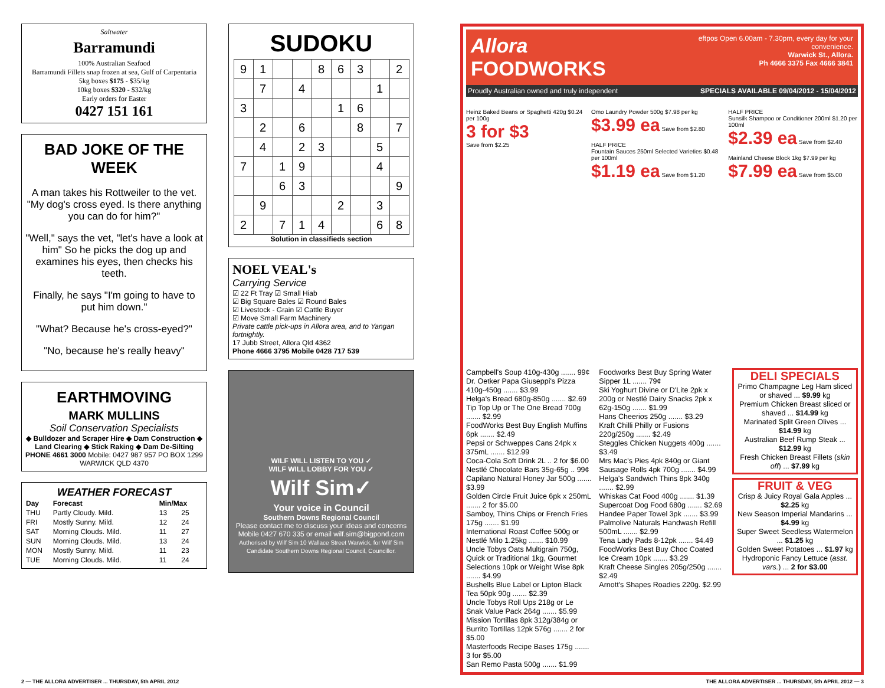Saltwater
Barramundi
100% Australian Seafood
Barramundi Fillets snap frozen at sea, Gulf of Carpentaria
5kg boxes $175 - $35/kg
10kg boxes $320 - $32/kg
Early orders for Easter
0427 151 161
BAD JOKE OF THE WEEK
A man takes his Rottweiler to the vet. "My dog's cross eyed. Is there anything you can do for him?"
"Well," says the vet, "let's have a look at him" So he picks the dog up and examines his eyes, then checks his teeth.
Finally, he says "I'm going to have to put him down."
"What? Because he's cross-eyed?"
"No, because he's really heavy"
EARTHMOVING
MARK MULLINS
Soil Conservation Specialists
◆ Bulldozer and Scraper Hire ◆ Dam Construction ◆ Land Clearing ◆ Stick Raking ◆ Dam De-Silting
PHONE 4661 3000 Mobile: 0427 987 957 PO BOX 1299 WARWICK QLD 4370
WEATHER FORECAST
| Day | Forecast | Min/Max | |
| --- | --- | --- | --- |
| THU | Partly Cloudy. Mild. | 13 | 25 |
| FRI | Mostly Sunny. Mild. | 12 | 24 |
| SAT | Morning Clouds. Mild. | 11 | 27 |
| SUN | Morning Clouds. Mild. | 13 | 24 |
| MON | Mostly Sunny. Mild. | 11 | 23 |
| TUE | Morning Clouds. Mild. | 11 | 24 |
SUDOKU
| 9 | 1 | | | 8 | 6 | 3 | | 2 |
| | 7 | | 4 | | | | 1 | |
| 3 | | | | | 1 | 6 | | |
| | 2 | | 6 | | | 8 | | 7 |
| | 4 | | 2 | 3 | | | 5 | |
| 7 | | 1 | 9 | | | | 4 | |
| | | 6 | 3 | | | | | 9 |
| | 9 | | | | 2 | | 3 | |
| 2 | | 7 | 1 | 4 | | | 6 | 8 |
Solution in classifieds section
NOEL VEAL's
Carrying Service
☑ 22 Ft Tray ☑ Small Hiab
☑ Big Square Bales ☑ Round Bales
☑ Livestock - Grain ☑ Cattle Buyer
☑ Move Small Farm Machinery
Private cattle pick-ups in Allora area, and to Yangan fortnightly.
17 Jubb Street, Allora Qld 4362
Phone 4666 3795 Mobile 0428 717 539
WILF WILL LISTEN TO YOU ✓
WILF WILL LOBBY FOR YOU ✓
Wilf Sim✓
Your voice in Council
Southern Downs Regional Council
Please contact me to discuss your ideas and concerns
Mobile 0427 670 335 or email wilf.sim@bigpond.com
Authorised by Wilf Sim 10 Wallace Street Warwick, for Wilf Sim Candidate Southern Downs Regional Council, Councillor.
Allora FOODWORKS
eftpos Open 6.00am - 7.30pm, every day for your convenience.
Warwick St., Allora.
Ph 4666 3375 Fax 4666 3841
Proudly Australian owned and truly independent SPECIALS AVAILABLE 09/04/2012 - 15/04/2012
Heinz Baked Beans or Spaghetti 420g $0.24 per 100g
3 for $3
Save from $2.25
Omo Laundry Powder 500g $7.98 per kg
$3.99 ea Save from $2.80
HALF PRICE
Fountain Sauces 250ml Selected Varieties $0.48 per 100ml
$1.19 ea Save from $1.20
HALF PRICE
Sunsilk Shampoo or Conditioner 200ml $1.20 per 100ml
$2.39 ea Save from $2.40
Mainland Cheese Block 1kg $7.99 per kg
$7.99 ea Save from $5.00
Campbell's Soup 410g-430g ....... 99¢
Dr. Oetker Papa Giuseppi's Pizza 410g-450g ....... $3.99
Helga's Bread 680g-850g ....... $2.69
Tip Top Up or The One Bread 700g ....... $2.99
FoodWorks Best Buy English Muffins 6pk ....... $2.49
Pepsi or Schweppes Cans 24pk x 375mL ....... $12.99
Coca-Cola Soft Drink 2L .. 2 for $6.00
Nestlé Chocolate Bars 35g-65g .. 99¢
Capilano Natural Honey Jar 500g ....... $3.99
Golden Circle Fruit Juice 6pk x 250mL ....... 2 for $5.00
Samboy, Thins Chips or French Fries 175g ....... $1.99
International Roast Coffee 500g or Nestlé Milo 1.25kg ....... $10.99
Uncle Tobys Oats Multigrain 750g, Quick or Traditional 1kg, Gourmet Selections 10pk or Weight Wise 8pk ....... $4.99
Bushells Blue Label or Lipton Black Tea 50pk 90g ....... $2.39
Uncle Tobys Roll Ups 218g or Le Snak Value Pack 264g ....... $5.99
Mission Tortillas 8pk 312g/384g or Burrito Tortillas 12pk 576g ....... 2 for $5.00
Masterfoods Recipe Bases 175g ....... 3 for $5.00
San Remo Pasta 500g ....... $1.99
Foodworks Best Buy Spring Water Sipper 1L ....... 79¢
Ski Yoghurt Divine or D'Lite 2pk x 200g or Nestlé Dairy Snacks 2pk x 62g-150g ....... $1.99
Hans Cheerios 250g ....... $3.29
Kraft Chilli Philly or Fusions 220g/250g ....... $2.49
Steggles Chicken Nuggets 400g ....... $3.49
Mrs Mac's Pies 4pk 840g or Giant Sausage Rolls 4pk 700g ....... $4.99
Helga's Sandwich Thins 8pk 340g ....... $2.99
Whiskas Cat Food 400g ....... $1.39
Supercoat Dog Food 680g ....... $2.69
Handee Paper Towel 3pk ....... $3.99
Palmolive Naturals Handwash Refill 500mL ....... $2.99
Tena Lady Pads 8-12pk ....... $4.49
FoodWorks Best Buy Choc Coated Ice Cream 10pk ....... $3.29
Kraft Cheese Singles 205g/250g ....... $2.49
Arnott's Shapes Roadies 220g. $2.99
DELI SPECIALS
Primo Champagne Leg Ham sliced or shaved ... $9.99 kg
Premium Chicken Breast sliced or shaved ... $14.99 kg
Marinated Split Green Olives ... $14.99 kg
Australian Beef Rump Steak ... $12.99 kg
Fresh Chicken Breast Fillets (skin off) ... $7.99 kg
FRUIT & VEG
Crisp & Juicy Royal Gala Apples ... $2.25 kg
New Season Imperial Mandarins ... $4.99 kg
Super Sweet Seedless Watermelon ... $1.25 kg
Golden Sweet Potatoes ... $1.97 kg
Hydroponic Fancy Lettuce (asst. vars.) ... 2 for $3.00
2 — THE ALLORA ADVERTISER ... THURSDAY, 5th APRIL 2012 THE ALLORA ADVERTISER ... THURSDAY, 5th APRIL 2012 — 3